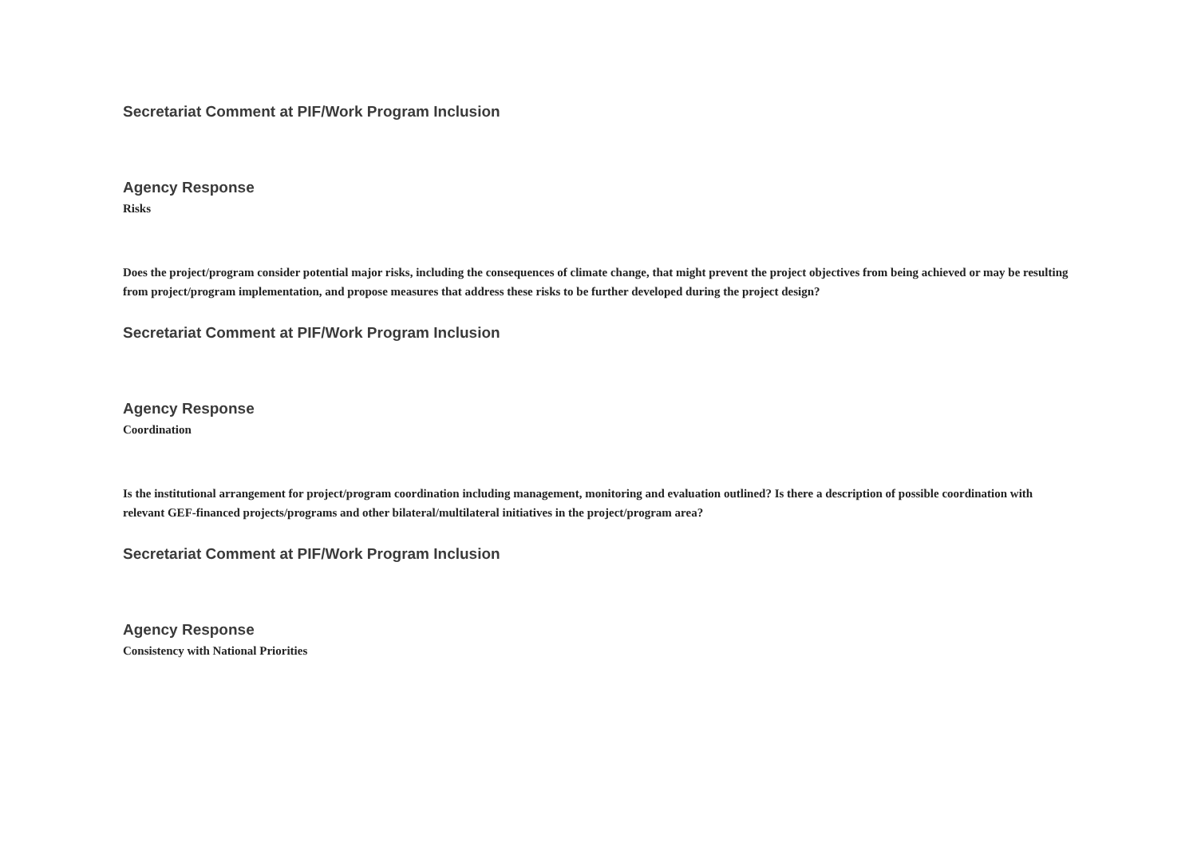Secretariat Comment at PIF/Work Program Inclusion
Agency Response
Risks
Does the project/program consider potential major risks, including the consequences of climate change, that might prevent the project objectives from being achieved or may be resulting from project/program implementation, and propose measures that address these risks to be further developed during the project design?
Secretariat Comment at PIF/Work Program Inclusion
Agency Response
Coordination
Is the institutional arrangement for project/program coordination including management, monitoring and evaluation outlined? Is there a description of possible coordination with relevant GEF-financed projects/programs and other bilateral/multilateral initiatives in the project/program area?
Secretariat Comment at PIF/Work Program Inclusion
Agency Response
Consistency with National Priorities